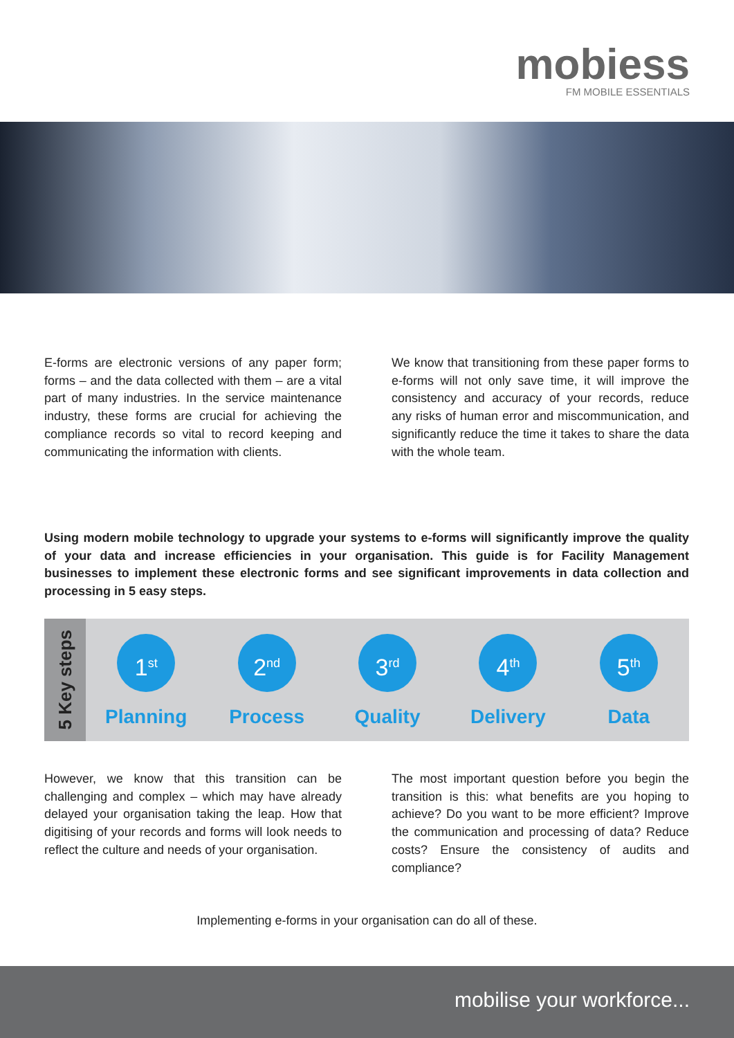mobiess
FM MOBILE ESSENTIALS
E-forms are electronic versions of any paper form; forms – and the data collected with them – are a vital part of many industries. In the service maintenance industry, these forms are crucial for achieving the compliance records so vital to record keeping and communicating the information with clients.
We know that transitioning from these paper forms to e-forms will not only save time, it will improve the consistency and accuracy of your records, reduce any risks of human error and miscommunication, and significantly reduce the time it takes to share the data with the whole team.
Using modern mobile technology to upgrade your systems to e-forms will significantly improve the quality of your data and increase efficiencies in your organisation. This guide is for Facility Management businesses to implement these electronic forms and see significant improvements in data collection and processing in 5 easy steps.
5 Key steps
1<sup>st</sup>
Planning
2<sup>nd</sup>
Process
3<sup>rd</sup>
Quality
4<sup>th</sup>
Delivery
5<sup>th</sup>
Data
However, we know that this transition can be challenging and complex – which may have already delayed your organisation taking the leap. How that digitising of your records and forms will look needs to reflect the culture and needs of your organisation.
The most important question before you begin the transition is this: what benefits are you hoping to achieve? Do you want to be more efficient? Improve the communication and processing of data? Reduce costs? Ensure the consistency of audits and compliance?
Implementing e-forms in your organisation can do all of these.
mobilise your workforce...